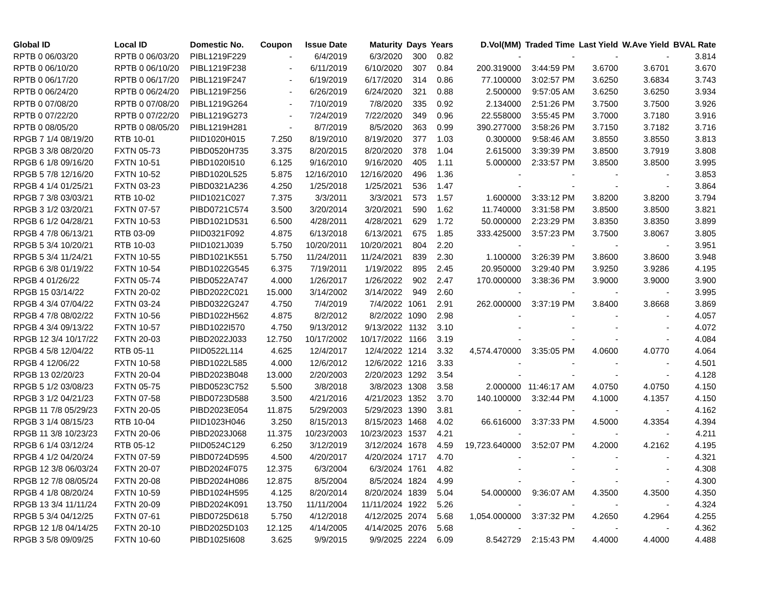| Global ID | Local ID | Domestic No. | Coupon | Issue Date | Maturity | Days | Years | D.Vol(MM) | Traded Time | Last Yield | W.Ave Yield | BVAL Rate |
| --- | --- | --- | --- | --- | --- | --- | --- | --- | --- | --- | --- | --- |
| RPTB 0 06/03/20 | RPTB 0 06/03/20 | PIBL1219F229 | - | 6/4/2019 | 6/3/2020 | 300 | 0.82 | - | - | - | - | 3.814 |
| RPTB 0 06/10/20 | RPTB 0 06/10/20 | PIBL1219F238 | - | 6/11/2019 | 6/10/2020 | 307 | 0.84 | 200.319000 | 3:44:59 PM | 3.6700 | 3.6701 | 3.670 |
| RPTB 0 06/17/20 | RPTB 0 06/17/20 | PIBL1219F247 | - | 6/19/2019 | 6/17/2020 | 314 | 0.86 | 77.100000 | 3:02:57 PM | 3.6250 | 3.6834 | 3.743 |
| RPTB 0 06/24/20 | RPTB 0 06/24/20 | PIBL1219F256 | - | 6/26/2019 | 6/24/2020 | 321 | 0.88 | 2.500000 | 9:57:05 AM | 3.6250 | 3.6250 | 3.934 |
| RPTB 0 07/08/20 | RPTB 0 07/08/20 | PIBL1219G264 | - | 7/10/2019 | 7/8/2020 | 335 | 0.92 | 2.134000 | 2:51:26 PM | 3.7500 | 3.7500 | 3.926 |
| RPTB 0 07/22/20 | RPTB 0 07/22/20 | PIBL1219G273 | - | 7/24/2019 | 7/22/2020 | 349 | 0.96 | 22.558000 | 3:55:45 PM | 3.7000 | 3.7180 | 3.916 |
| RPTB 0 08/05/20 | RPTB 0 08/05/20 | PIBL1219H281 | - | 8/7/2019 | 8/5/2020 | 363 | 0.99 | 390.277000 | 3:58:26 PM | 3.7150 | 3.7182 | 3.716 |
| RPGB 7 1/4 08/19/20 | RTB 10-01 | PIID1020H015 | 7.250 | 8/19/2010 | 8/19/2020 | 377 | 1.03 | 0.300000 | 9:58:46 AM | 3.8550 | 3.8550 | 3.813 |
| RPGB 3 3/8 08/20/20 | FXTN 05-73 | PIBD0520H735 | 3.375 | 8/20/2015 | 8/20/2020 | 378 | 1.04 | 2.615000 | 3:39:39 PM | 3.8500 | 3.7919 | 3.808 |
| RPGB 6 1/8 09/16/20 | FXTN 10-51 | PIBD1020I510 | 6.125 | 9/16/2010 | 9/16/2020 | 405 | 1.11 | 5.000000 | 2:33:57 PM | 3.8500 | 3.8500 | 3.995 |
| RPGB 5 7/8 12/16/20 | FXTN 10-52 | PIBD1020L525 | 5.875 | 12/16/2010 | 12/16/2020 | 496 | 1.36 | - | - | - | - | 3.853 |
| RPGB 4 1/4 01/25/21 | FXTN 03-23 | PIBD0321A236 | 4.250 | 1/25/2018 | 1/25/2021 | 536 | 1.47 | - | - | - | - | 3.864 |
| RPGB 7 3/8 03/03/21 | RTB 10-02 | PIID1021C027 | 7.375 | 3/3/2011 | 3/3/2021 | 573 | 1.57 | 1.600000 | 3:33:12 PM | 3.8200 | 3.8200 | 3.794 |
| RPGB 3 1/2 03/20/21 | FXTN 07-57 | PIBD0721C574 | 3.500 | 3/20/2014 | 3/20/2021 | 590 | 1.62 | 11.740000 | 3:31:58 PM | 3.8500 | 3.8500 | 3.821 |
| RPGB 6 1/2 04/28/21 | FXTN 10-53 | PIBD1021D531 | 6.500 | 4/28/2011 | 4/28/2021 | 629 | 1.72 | 50.000000 | 2:23:29 PM | 3.8350 | 3.8350 | 3.899 |
| RPGB 4 7/8 06/13/21 | RTB 03-09 | PIID0321F092 | 4.875 | 6/13/2018 | 6/13/2021 | 675 | 1.85 | 333.425000 | 3:57:23 PM | 3.7500 | 3.8067 | 3.805 |
| RPGB 5 3/4 10/20/21 | RTB 10-03 | PIID1021J039 | 5.750 | 10/20/2011 | 10/20/2021 | 804 | 2.20 | - | - | - | - | 3.951 |
| RPGB 5 3/4 11/24/21 | FXTN 10-55 | PIBD1021K551 | 5.750 | 11/24/2011 | 11/24/2021 | 839 | 2.30 | 1.100000 | 3:26:39 PM | 3.8600 | 3.8600 | 3.948 |
| RPGB 6 3/8 01/19/22 | FXTN 10-54 | PIBD1022G545 | 6.375 | 7/19/2011 | 1/19/2022 | 895 | 2.45 | 20.950000 | 3:29:40 PM | 3.9250 | 3.9286 | 4.195 |
| RPGB 4 01/26/22 | FXTN 05-74 | PIBD0522A747 | 4.000 | 1/26/2017 | 1/26/2022 | 902 | 2.47 | 170.000000 | 3:38:36 PM | 3.9000 | 3.9000 | 3.900 |
| RPGB 15 03/14/22 | FXTN 20-02 | PIBD2022C021 | 15.000 | 3/14/2002 | 3/14/2022 | 949 | 2.60 | - | - | - | - | 3.995 |
| RPGB 4 3/4 07/04/22 | FXTN 03-24 | PIBD0322G247 | 4.750 | 7/4/2019 | 7/4/2022 | 1061 | 2.91 | 262.000000 | 3:37:19 PM | 3.8400 | 3.8668 | 3.869 |
| RPGB 4 7/8 08/02/22 | FXTN 10-56 | PIBD1022H562 | 4.875 | 8/2/2012 | 8/2/2022 | 1090 | 2.98 | - | - | - | - | 4.057 |
| RPGB 4 3/4 09/13/22 | FXTN 10-57 | PIBD1022I570 | 4.750 | 9/13/2012 | 9/13/2022 | 1132 | 3.10 | - | - | - | - | 4.072 |
| RPGB 12 3/4 10/17/22 | FXTN 20-03 | PIBD2022J033 | 12.750 | 10/17/2002 | 10/17/2022 | 1166 | 3.19 | - | - | - | - | 4.084 |
| RPGB 4 5/8 12/04/22 | RTB 05-11 | PIID0522L114 | 4.625 | 12/4/2017 | 12/4/2022 | 1214 | 3.32 | 4,574.470000 | 3:35:05 PM | 4.0600 | 4.0770 | 4.064 |
| RPGB 4 12/06/22 | FXTN 10-58 | PIBD1022L585 | 4.000 | 12/6/2012 | 12/6/2022 | 1216 | 3.33 | - | - | - | - | 4.501 |
| RPGB 13 02/20/23 | FXTN 20-04 | PIBD2023B048 | 13.000 | 2/20/2003 | 2/20/2023 | 1292 | 3.54 | - | - | - | - | 4.128 |
| RPGB 5 1/2 03/08/23 | FXTN 05-75 | PIBD0523C752 | 5.500 | 3/8/2018 | 3/8/2023 | 1308 | 3.58 | 2.000000 | 11:46:17 AM | 4.0750 | 4.0750 | 4.150 |
| RPGB 3 1/2 04/21/23 | FXTN 07-58 | PIBD0723D588 | 3.500 | 4/21/2016 | 4/21/2023 | 1352 | 3.70 | 140.100000 | 3:32:44 PM | 4.1000 | 4.1357 | 4.150 |
| RPGB 11 7/8 05/29/23 | FXTN 20-05 | PIBD2023E054 | 11.875 | 5/29/2003 | 5/29/2023 | 1390 | 3.81 | - | - | - | - | 4.162 |
| RPGB 3 1/4 08/15/23 | RTB 10-04 | PIID1023H046 | 3.250 | 8/15/2013 | 8/15/2023 | 1468 | 4.02 | 66.616000 | 3:37:33 PM | 4.5000 | 4.3354 | 4.394 |
| RPGB 11 3/8 10/23/23 | FXTN 20-06 | PIBD2023J068 | 11.375 | 10/23/2003 | 10/23/2023 | 1537 | 4.21 | - | - | - | - | 4.211 |
| RPGB 6 1/4 03/12/24 | RTB 05-12 | PIID0524C129 | 6.250 | 3/12/2019 | 3/12/2024 | 1678 | 4.59 | 19,723.640000 | 3:52:07 PM | 4.2000 | 4.2162 | 4.195 |
| RPGB 4 1/2 04/20/24 | FXTN 07-59 | PIBD0724D595 | 4.500 | 4/20/2017 | 4/20/2024 | 1717 | 4.70 | - | - | - | - | 4.321 |
| RPGB 12 3/8 06/03/24 | FXTN 20-07 | PIBD2024F075 | 12.375 | 6/3/2004 | 6/3/2024 | 1761 | 4.82 | - | - | - | - | 4.308 |
| RPGB 12 7/8 08/05/24 | FXTN 20-08 | PIBD2024H086 | 12.875 | 8/5/2004 | 8/5/2024 | 1824 | 4.99 | - | - | - | - | 4.300 |
| RPGB 4 1/8 08/20/24 | FXTN 10-59 | PIBD1024H595 | 4.125 | 8/20/2014 | 8/20/2024 | 1839 | 5.04 | 54.000000 | 9:36:07 AM | 4.3500 | 4.3500 | 4.350 |
| RPGB 13 3/4 11/11/24 | FXTN 20-09 | PIBD2024K091 | 13.750 | 11/11/2004 | 11/11/2024 | 1922 | 5.26 | - | - | - | - | 4.324 |
| RPGB 5 3/4 04/12/25 | FXTN 07-61 | PIBD0725D618 | 5.750 | 4/12/2018 | 4/12/2025 | 2074 | 5.68 | 1,054.000000 | 3:37:32 PM | 4.2650 | 4.2964 | 4.255 |
| RPGB 12 1/8 04/14/25 | FXTN 20-10 | PIBD2025D103 | 12.125 | 4/14/2005 | 4/14/2025 | 2076 | 5.68 | - | - | - | - | 4.362 |
| RPGB 3 5/8 09/09/25 | FXTN 10-60 | PIBD1025I608 | 3.625 | 9/9/2015 | 9/9/2025 | 2224 | 6.09 | 8.542729 | 2:15:43 PM | 4.4000 | 4.4000 | 4.488 |